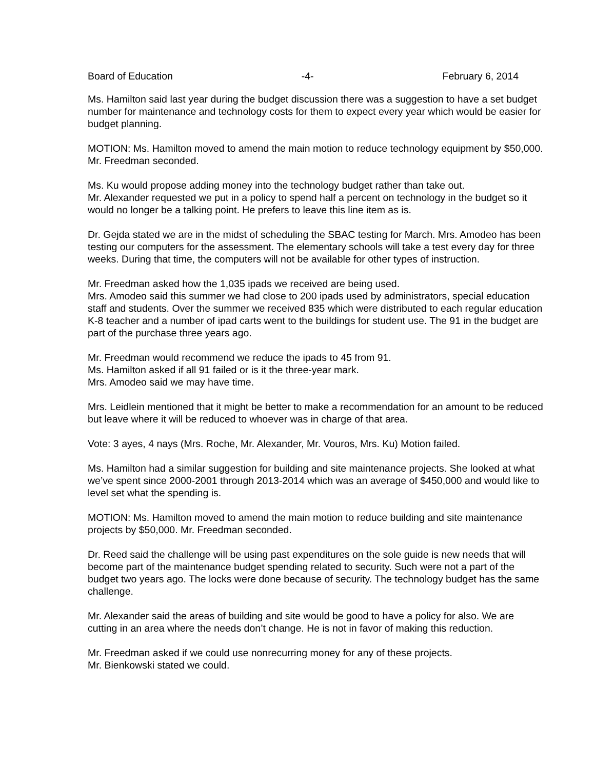Board of Education -4- February 6, 2014
Ms. Hamilton said last year during the budget discussion there was a suggestion to have a set budget number for maintenance and technology costs for them to expect every year which would be easier for budget planning.
MOTION: Ms. Hamilton moved to amend the main motion to reduce technology equipment by $50,000. Mr. Freedman seconded.
Ms. Ku would propose adding money into the technology budget rather than take out.
Mr. Alexander requested we put in a policy to spend half a percent on technology in the budget so it would no longer be a talking point. He prefers to leave this line item as is.
Dr. Gejda stated we are in the midst of scheduling the SBAC testing for March. Mrs. Amodeo has been testing our computers for the assessment. The elementary schools will take a test every day for three weeks. During that time, the computers will not be available for other types of instruction.
Mr. Freedman asked how the 1,035 ipads we received are being used.
Mrs. Amodeo said this summer we had close to 200 ipads used by administrators, special education staff and students. Over the summer we received 835 which were distributed to each regular education K-8 teacher and a number of ipad carts went to the buildings for student use. The 91 in the budget are part of the purchase three years ago.
Mr. Freedman would recommend we reduce the ipads to 45 from 91.
Ms. Hamilton asked if all 91 failed or is it the three-year mark.
Mrs. Amodeo said we may have time.
Mrs. Leidlein mentioned that it might be better to make a recommendation for an amount to be reduced but leave where it will be reduced to whoever was in charge of that area.
Vote: 3 ayes, 4 nays (Mrs. Roche, Mr. Alexander, Mr. Vouros, Mrs. Ku) Motion failed.
Ms. Hamilton had a similar suggestion for building and site maintenance projects. She looked at what we’ve spent since 2000-2001 through 2013-2014 which was an average of $450,000 and would like to level set what the spending is.
MOTION: Ms. Hamilton moved to amend the main motion to reduce building and site maintenance projects by $50,000. Mr. Freedman seconded.
Dr. Reed said the challenge will be using past expenditures on the sole guide is new needs that will become part of the maintenance budget spending related to security. Such were not a part of the budget two years ago. The locks were done because of security. The technology budget has the same challenge.
Mr. Alexander said the areas of building and site would be good to have a policy for also. We are cutting in an area where the needs don’t change. He is not in favor of making this reduction.
Mr. Freedman asked if we could use nonrecurring money for any of these projects.
Mr. Bienkowski stated we could.